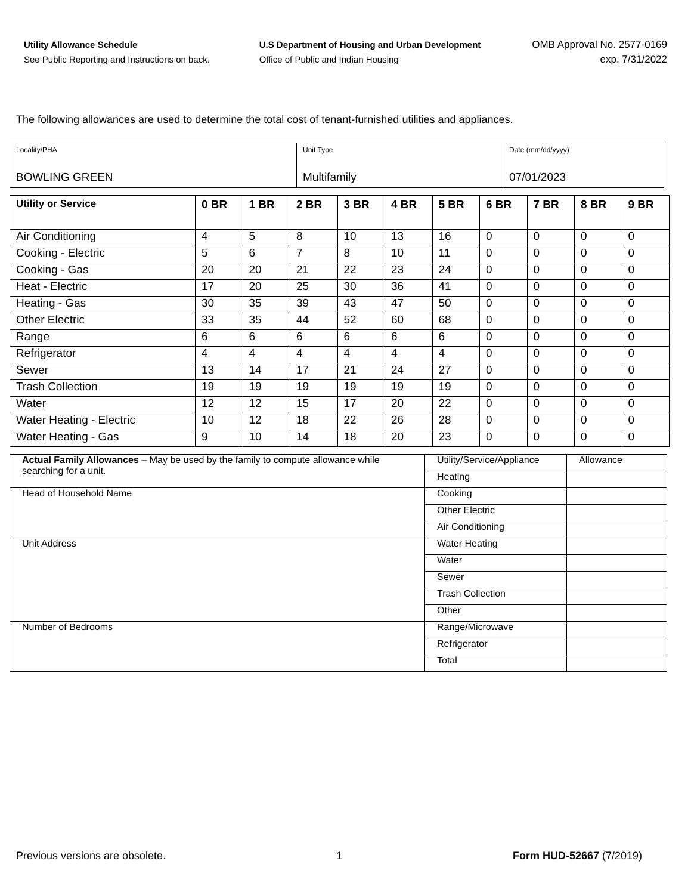Utility Allowance Schedule
See Public Reporting and Instructions on back.
U.S Department of Housing and Urban Development
Office of Public and Indian Housing
OMB Approval No. 2577-0169
exp. 7/31/2022
The following allowances are used to determine the total cost of tenant-furnished utilities and appliances.
| Locality/PHA BOWLING GREEN | Unit Type Multifamily | Date (mm/dd/yyyy) 07/01/2023 |
| Utility or Service | 0 BR | 1 BR | 2 BR | 3 BR | 4 BR | 5 BR | 6 BR | 7 BR | 8 BR | 9 BR |
| --- | --- | --- | --- | --- | --- | --- | --- | --- | --- | --- |
| Air Conditioning | 4 | 5 | 8 | 10 | 13 | 16 | 0 | 0 | 0 | 0 |
| Cooking - Electric | 5 | 6 | 7 | 8 | 10 | 11 | 0 | 0 | 0 | 0 |
| Cooking - Gas | 20 | 20 | 21 | 22 | 23 | 24 | 0 | 0 | 0 | 0 |
| Heat - Electric | 17 | 20 | 25 | 30 | 36 | 41 | 0 | 0 | 0 | 0 |
| Heating - Gas | 30 | 35 | 39 | 43 | 47 | 50 | 0 | 0 | 0 | 0 |
| Other Electric | 33 | 35 | 44 | 52 | 60 | 68 | 0 | 0 | 0 | 0 |
| Range | 6 | 6 | 6 | 6 | 6 | 6 | 0 | 0 | 0 | 0 |
| Refrigerator | 4 | 4 | 4 | 4 | 4 | 4 | 0 | 0 | 0 | 0 |
| Sewer | 13 | 14 | 17 | 21 | 24 | 27 | 0 | 0 | 0 | 0 |
| Trash Collection | 19 | 19 | 19 | 19 | 19 | 19 | 0 | 0 | 0 | 0 |
| Water | 12 | 12 | 15 | 17 | 20 | 22 | 0 | 0 | 0 | 0 |
| Water Heating - Electric | 10 | 12 | 18 | 22 | 26 | 28 | 0 | 0 | 0 | 0 |
| Water Heating - Gas | 9 | 10 | 14 | 18 | 20 | 23 | 0 | 0 | 0 | 0 |
| Actual Family Allowances – May be used by the family to compute allowance while searching for a unit. | Utility/Service/Appliance | Allowance |
| | Heating | |
| Head of Household Name | Cooking | |
| | Other Electric | |
| | Air Conditioning | |
| Unit Address | Water Heating | |
| | Water | |
| | Sewer | |
| | Trash Collection | |
| | Other | |
| Number of Bedrooms | Range/Microwave | |
| | Refrigerator | |
| | Total | |
Previous versions are obsolete. 1 Form HUD-52667 (7/2019)